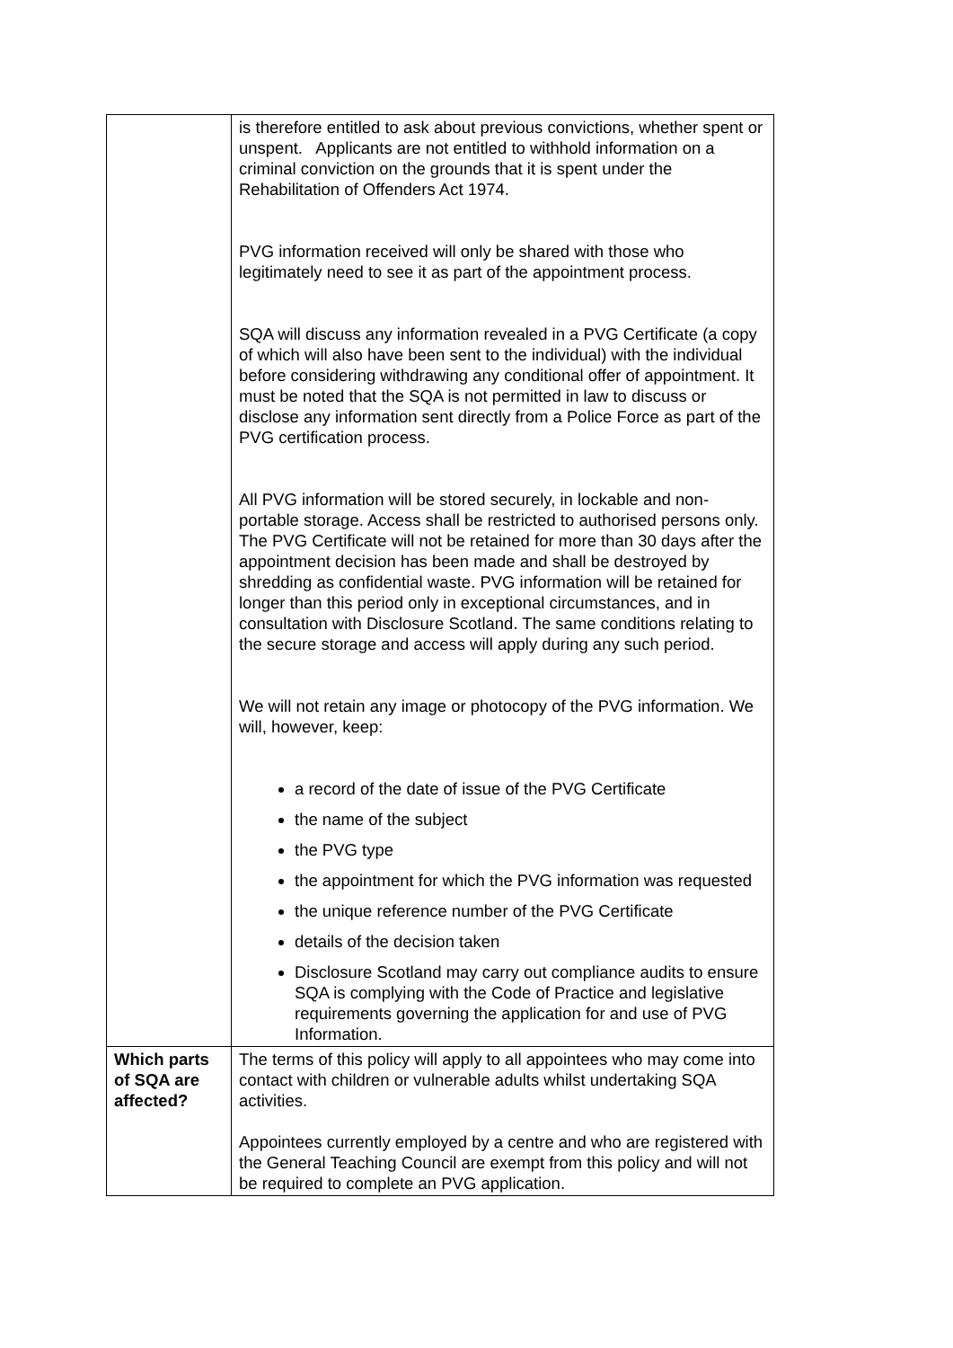| | is therefore entitled to ask about previous convictions, whether spent or unspent. Applicants are not entitled to withhold information on a criminal conviction on the grounds that it is spent under the Rehabilitation of Offenders Act 1974. PVG information received will only be shared with those who legitimately need to see it as part of the appointment process. SQA will discuss any information revealed in a PVG Certificate (a copy of which will also have been sent to the individual) with the individual before considering withdrawing any conditional offer of appointment. It must be noted that the SQA is not permitted in law to discuss or disclose any information sent directly from a Police Force as part of the PVG certification process. All PVG information will be stored securely, in lockable and non-portable storage. Access shall be restricted to authorised persons only. The PVG Certificate will not be retained for more than 30 days after the appointment decision has been made and shall be destroyed by shredding as confidential waste. PVG information will be retained for longer than this period only in exceptional circumstances, and in consultation with Disclosure Scotland. The same conditions relating to the secure storage and access will apply during any such period. We will not retain any image or photocopy of the PVG information. We will, however, keep: a record of the date of issue of the PVG Certificate the name of the subject the PVG type the appointment for which the PVG information was requested the unique reference number of the PVG Certificate details of the decision taken Disclosure Scotland may carry out compliance audits to ensure SQA is complying with the Code of Practice and legislative requirements governing the application for and use of PVG Information. |
| Which parts of SQA are affected? | The terms of this policy will apply to all appointees who may come into contact with children or vulnerable adults whilst undertaking SQA activities. Appointees currently employed by a centre and who are registered with the General Teaching Council are exempt from this policy and will not be required to complete an PVG application. |